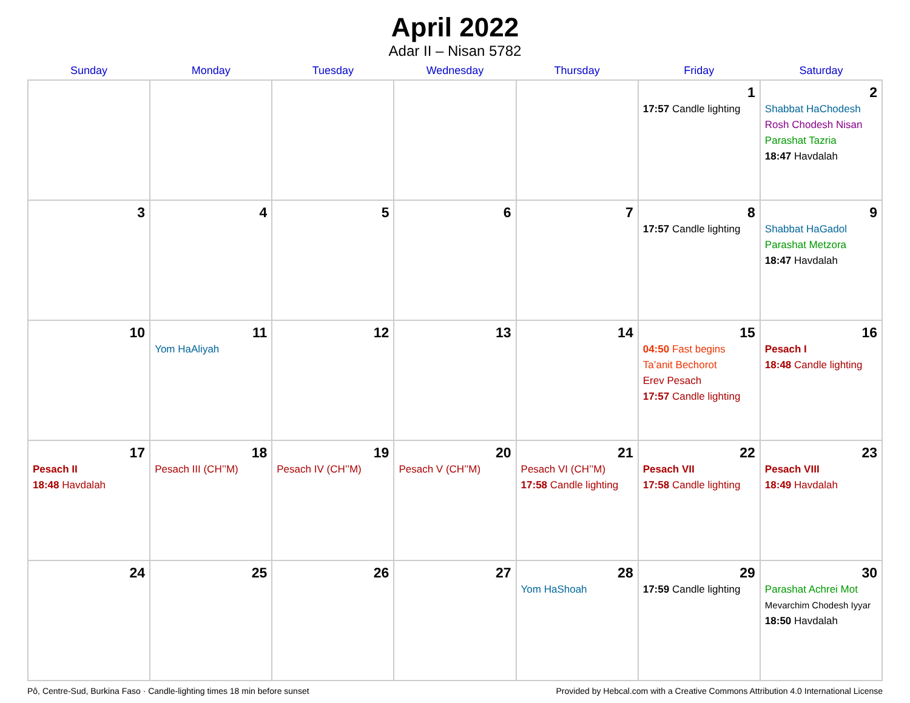April 2022
Adar II – Nisan 5782
| Sunday | Monday | Tuesday | Wednesday | Thursday | Friday | Saturday |
| --- | --- | --- | --- | --- | --- | --- |
| | | | | | 1 17:57 Candle lighting | 2 Shabbat HaChodesh Rosh Chodesh Nisan Parashat Tazria 18:47 Havdalah |
| 3 | 4 | 5 | 6 | 7 | 8 17:57 Candle lighting | 9 Shabbat HaGadol Parashat Metzora 18:47 Havdalah |
| 10 | 11 Yom HaAliyah | 12 | 13 | 14 | 15 04:50 Fast begins Ta’anit Bechorot Erev Pesach 17:57 Candle lighting | 16 Pesach I 18:48 Candle lighting |
| 17 Pesach II 18:48 Havdalah | 18 Pesach III (CH’’M) | 19 Pesach IV (CH’’M) | 20 Pesach V (CH’’M) | 21 Pesach VI (CH’’M) 17:58 Candle lighting | 22 Pesach VII 17:58 Candle lighting | 23 Pesach VIII 18:49 Havdalah |
| 24 | 25 | 26 | 27 | 28 Yom HaShoah | 29 17:59 Candle lighting | 30 Parashat Achrei Mot Mevarchim Chodesh Iyyar 18:50 Havdalah |
Pô, Centre-Sud, Burkina Faso · Candle-lighting times 18 min before sunset Provided by Hebcal.com with a Creative Commons Attribution 4.0 International License